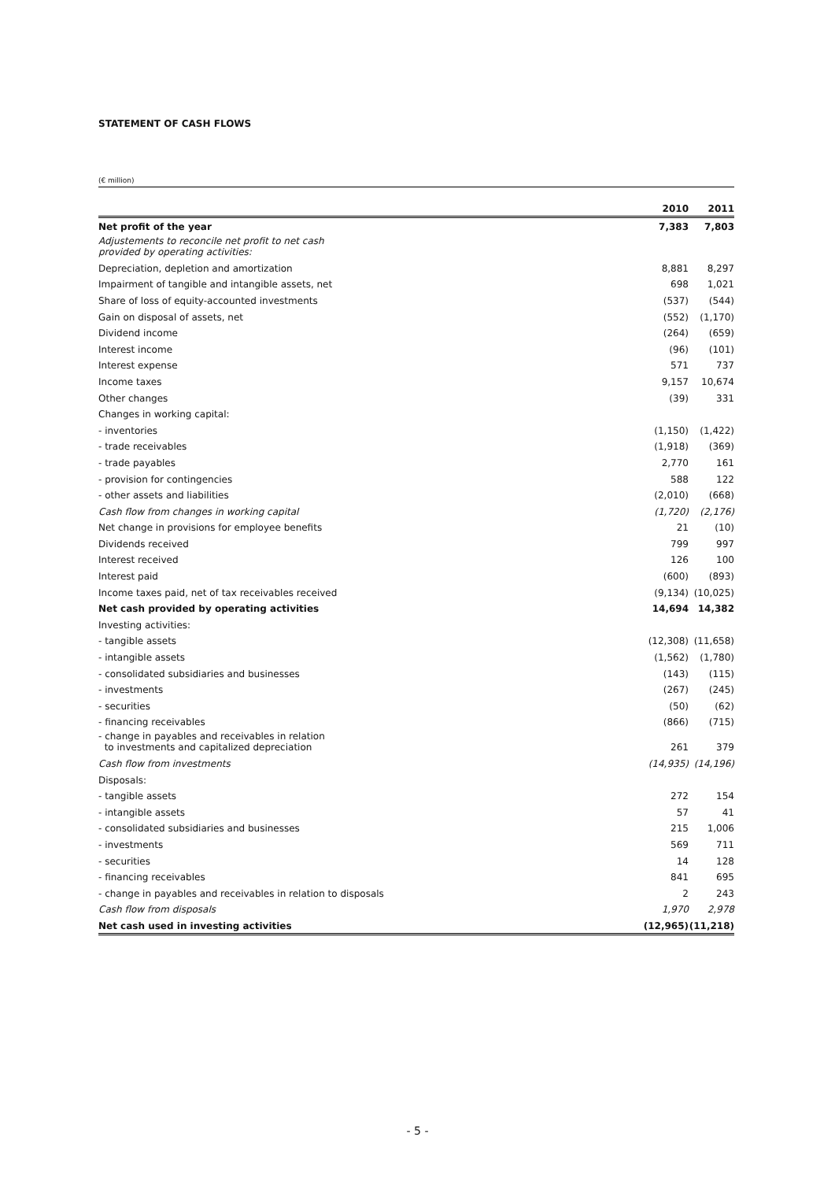STATEMENT OF CASH FLOWS
(€ million)
| | 2010 | 2011 |
| --- | --- | --- |
| Net profit of the year | 7,383 | 7,803 |
| Adjustements to reconcile net profit to net cash provided by operating activities: | | |
| Depreciation, depletion and amortization | 8,881 | 8,297 |
| Impairment of tangible and intangible assets, net | 698 | 1,021 |
| Share of loss of equity-accounted investments | (537) | (544) |
| Gain on disposal of assets, net | (552) | (1,170) |
| Dividend income | (264) | (659) |
| Interest income | (96) | (101) |
| Interest expense | 571 | 737 |
| Income taxes | 9,157 | 10,674 |
| Other changes | (39) | 331 |
| Changes in working capital: | | |
| - inventories | (1,150) | (1,422) |
| - trade receivables | (1,918) | (369) |
| - trade payables | 2,770 | 161 |
| - provision for contingencies | 588 | 122 |
| - other assets and liabilities | (2,010) | (668) |
| Cash flow from changes in working capital | (1,720) | (2,176) |
| Net change in provisions for employee benefits | 21 | (10) |
| Dividends received | 799 | 997 |
| Interest received | 126 | 100 |
| Interest paid | (600) | (893) |
| Income taxes paid, net of tax receivables received | (9,134) | (10,025) |
| Net cash provided by operating activities | 14,694 | 14,382 |
| Investing activities: | | |
| - tangible assets | (12,308) | (11,658) |
| - intangible assets | (1,562) | (1,780) |
| - consolidated subsidiaries and businesses | (143) | (115) |
| - investments | (267) | (245) |
| - securities | (50) | (62) |
| - financing receivables | (866) | (715) |
| - change in payables and receivables in relation to investments and capitalized depreciation | 261 | 379 |
| Cash flow from investments | (14,935) | (14,196) |
| Disposals: | | |
| - tangible assets | 272 | 154 |
| - intangible assets | 57 | 41 |
| - consolidated subsidiaries and businesses | 215 | 1,006 |
| - investments | 569 | 711 |
| - securities | 14 | 128 |
| - financing receivables | 841 | 695 |
| - change in payables and receivables in relation to disposals | 2 | 243 |
| Cash flow from disposals | 1,970 | 2,978 |
| Net cash used in investing activities | (12,965) | (11,218) |
- 5 -